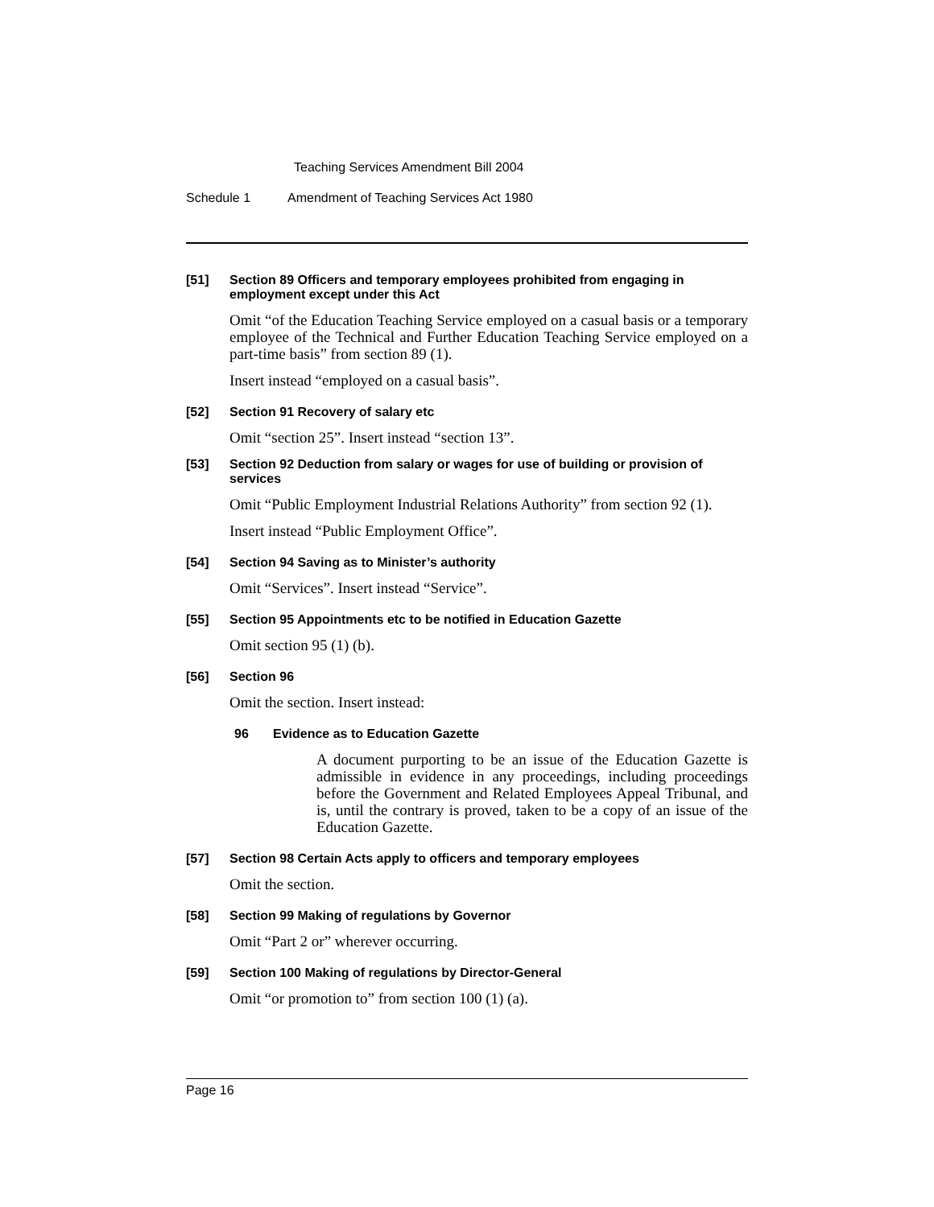Teaching Services Amendment Bill 2004
Schedule 1 Amendment of Teaching Services Act 1980
[51]
Section 89 Officers and temporary employees prohibited from engaging in employment except under this Act
Omit “of the Education Teaching Service employed on a casual basis or a temporary employee of the Technical and Further Education Teaching Service employed on a part-time basis” from section 89 (1).
Insert instead “employed on a casual basis”.
[52]
Section 91 Recovery of salary etc
Omit “section 25”. Insert instead “section 13”.
[53]
Section 92 Deduction from salary or wages for use of building or provision of services
Omit “Public Employment Industrial Relations Authority” from section 92 (1).
Insert instead “Public Employment Office”.
[54]
Section 94 Saving as to Minister’s authority
Omit “Services”. Insert instead “Service”.
[55]
Section 95 Appointments etc to be notified in Education Gazette
Omit section 95 (1) (b).
[56]
Section 96
Omit the section. Insert instead:
96 Evidence as to Education Gazette
A document purporting to be an issue of the Education Gazette is admissible in evidence in any proceedings, including proceedings before the Government and Related Employees Appeal Tribunal, and is, until the contrary is proved, taken to be a copy of an issue of the Education Gazette.
[57]
Section 98 Certain Acts apply to officers and temporary employees
Omit the section.
[58]
Section 99 Making of regulations by Governor
Omit “Part 2 or” wherever occurring.
[59]
Section 100 Making of regulations by Director-General
Omit “or promotion to” from section 100 (1) (a).
Page 16